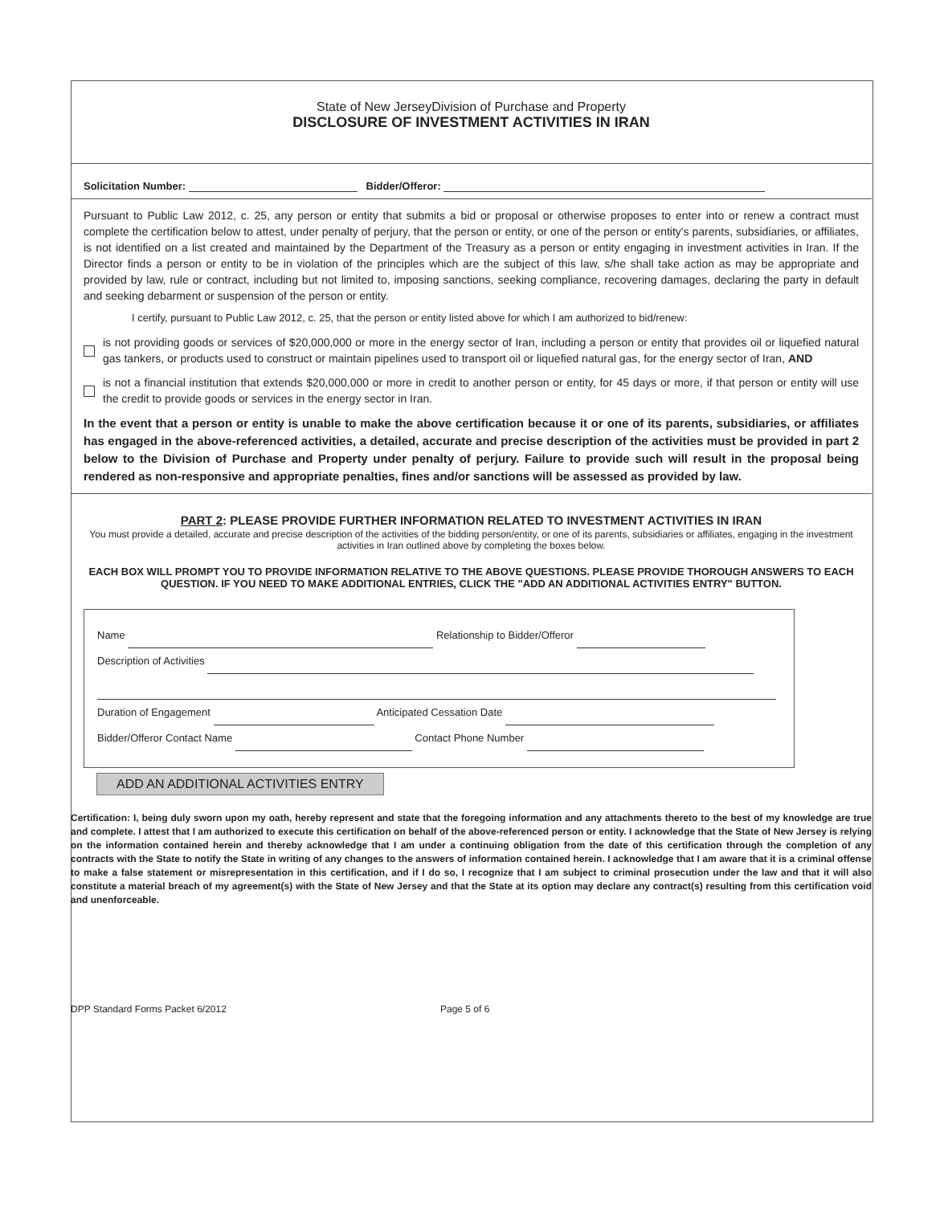State of New JerseyDivision of Purchase and Property
DISCLOSURE OF INVESTMENT ACTIVITIES IN IRAN
Solicitation Number: Bidder/Offeror:
Pursuant to Public Law 2012, c. 25, any person or entity that submits a bid or proposal or otherwise proposes to enter into or renew a contract must complete the certification below to attest, under penalty of perjury, that the person or entity, or one of the person or entity's parents, subsidiaries, or affiliates, is not identified on a list created and maintained by the Department of the Treasury as a person or entity engaging in investment activities in Iran. If the Director finds a person or entity to be in violation of the principles which are the subject of this law, s/he shall take action as may be appropriate and provided by law, rule or contract, including but not limited to, imposing sanctions, seeking compliance, recovering damages, declaring the party in default and seeking debarment or suspension of the person or entity.
I certify, pursuant to Public Law 2012, c. 25, that the person or entity listed above for which I am authorized to bid/renew:
is not providing goods or services of $20,000,000 or more in the energy sector of Iran, including a person or entity that provides oil or liquefied natural gas tankers, or products used to construct or maintain pipelines used to transport oil or liquefied natural gas, for the energy sector of Iran, AND
is not a financial institution that extends $20,000,000 or more in credit to another person or entity, for 45 days or more, if that person or entity will use the credit to provide goods or services in the energy sector in Iran.
In the event that a person or entity is unable to make the above certification because it or one of its parents, subsidiaries, or affiliates has engaged in the above-referenced activities, a detailed, accurate and precise description of the activities must be provided in part 2 below to the Division of Purchase and Property under penalty of perjury. Failure to provide such will result in the proposal being rendered as non-responsive and appropriate penalties, fines and/or sanctions will be assessed as provided by law.
PART 2: PLEASE PROVIDE FURTHER INFORMATION RELATED TO INVESTMENT ACTIVITIES IN IRAN
You must provide a detailed, accurate and precise description of the activities of the bidding person/entity, or one of its parents, subsidiaries or affiliates, engaging in the investment activities in Iran outlined above by completing the boxes below.
EACH BOX WILL PROMPT YOU TO PROVIDE INFORMATION RELATIVE TO THE ABOVE QUESTIONS. PLEASE PROVIDE THOROUGH ANSWERS TO EACH QUESTION. IF YOU NEED TO MAKE ADDITIONAL ENTRIES, CLICK THE "ADD AN ADDITIONAL ACTIVITIES ENTRY" BUTTON.
Name Relationship to Bidder/Offeror
Description of Activities
Duration of Engagement Anticipated Cessation Date
Bidder/Offeror Contact Name Contact Phone Number
ADD AN ADDITIONAL ACTIVITIES ENTRY
Certification: I, being duly sworn upon my oath, hereby represent and state that the foregoing information and any attachments thereto to the best of my knowledge are true and complete. I attest that I am authorized to execute this certification on behalf of the above-referenced person or entity. I acknowledge that the State of New Jersey is relying on the information contained herein and thereby acknowledge that I am under a continuing obligation from the date of this certification through the completion of any contracts with the State to notify the State in writing of any changes to the answers of information contained herein. I acknowledge that I am aware that it is a criminal offense to make a false statement or misrepresentation in this certification, and if I do so, I recognize that I am subject to criminal prosecution under the law and that it will also constitute a material breach of my agreement(s) with the State of New Jersey and that the State at its option may declare any contract(s) resulting from this certification void and unenforceable.
DPP Standard Forms Packet 6/2012 Page 5 of 6